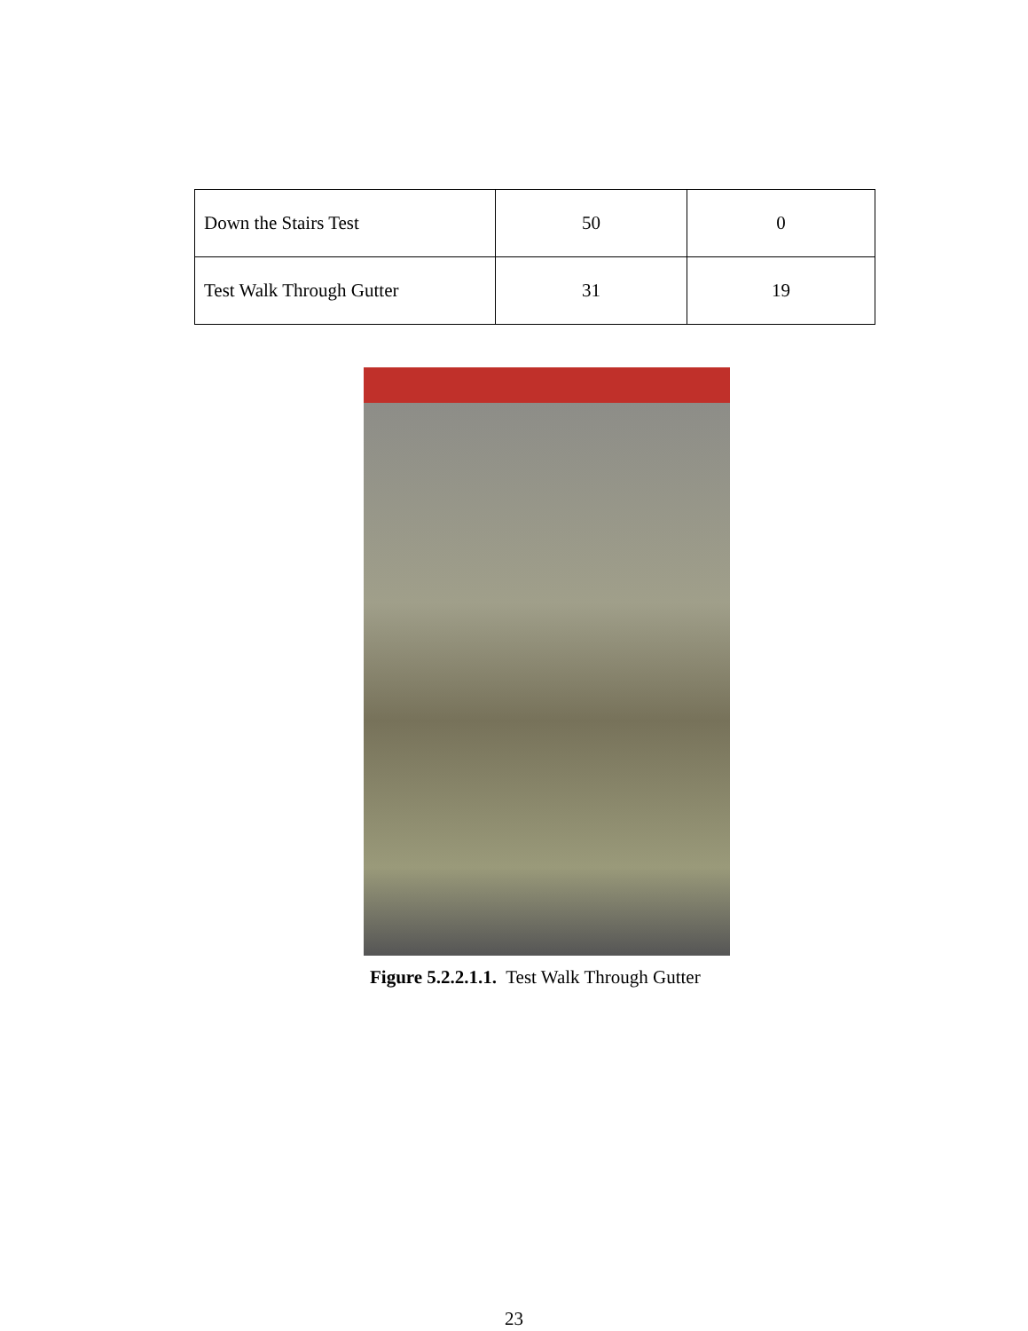| Down the Stairs Test | 50 | 0 |
| Test Walk Through Gutter | 31 | 19 |
Figure 5.2.2.1.1. Test Walk Through Gutter
23